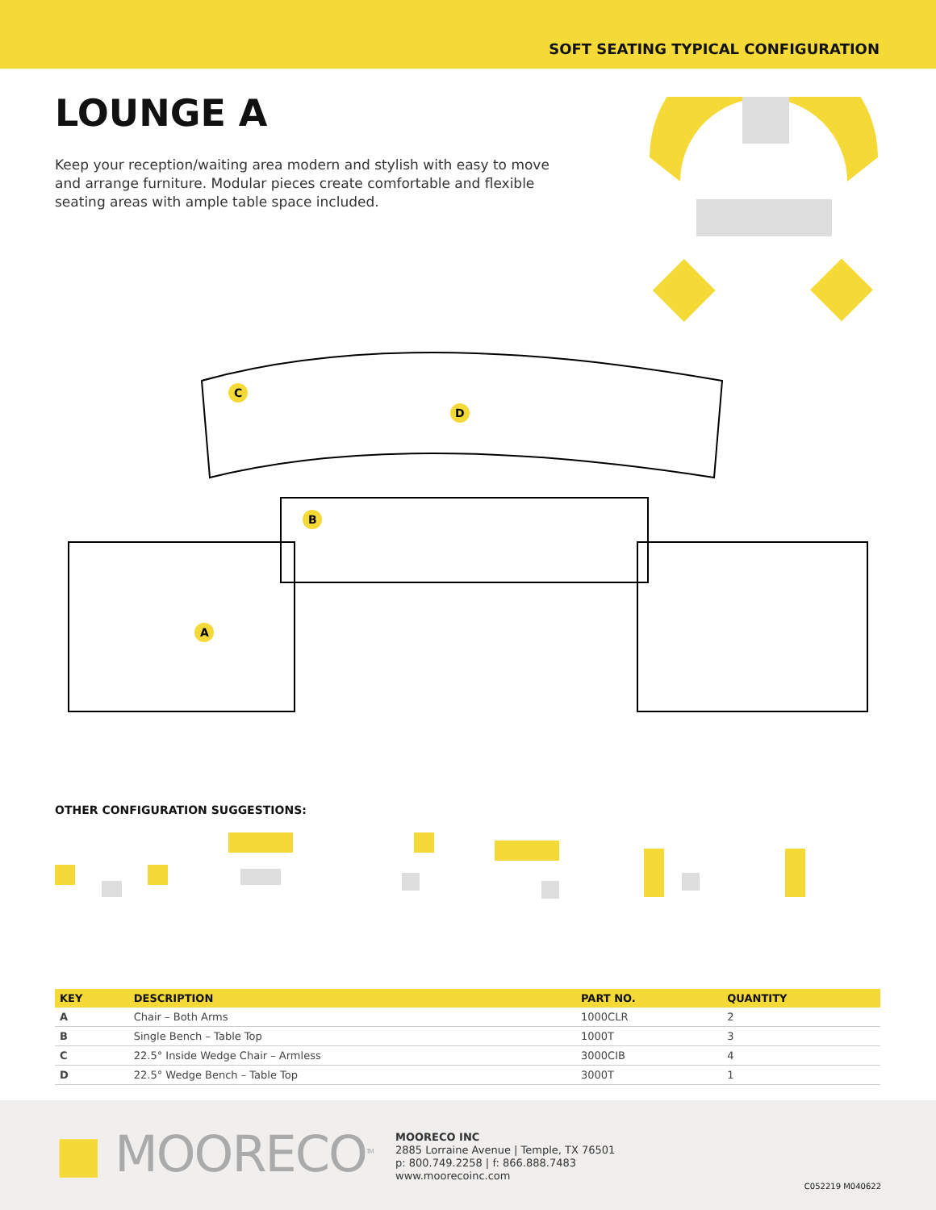SOFT SEATING TYPICAL CONFIGURATION
LOUNGE A
Keep your reception/waiting area modern and stylish with easy to move and arrange furniture. Modular pieces create comfortable and flexible seating areas with ample table space included.
C
D
B
A
OTHER CONFIGURATION SUGGESTIONS:
| KEY | DESCRIPTION | PART NO. | QUANTITY |
| --- | --- | --- | --- |
| A | Chair – Both Arms | 1000CLR | 2 |
| B | Single Bench – Table Top | 1000T | 3 |
| C | 22.5° Inside Wedge Chair – Armless | 3000CIB | 4 |
| D | 22.5° Wedge Bench – Table Top | 3000T | 1 |
■ MOORECO<sup>TM</sup>
MOORECO INC
2885 Lorraine Avenue | Temple, TX 76501
p: 800.749.2258 | f: 866.888.7483
www.moorecoinc.com
C052219 M040622